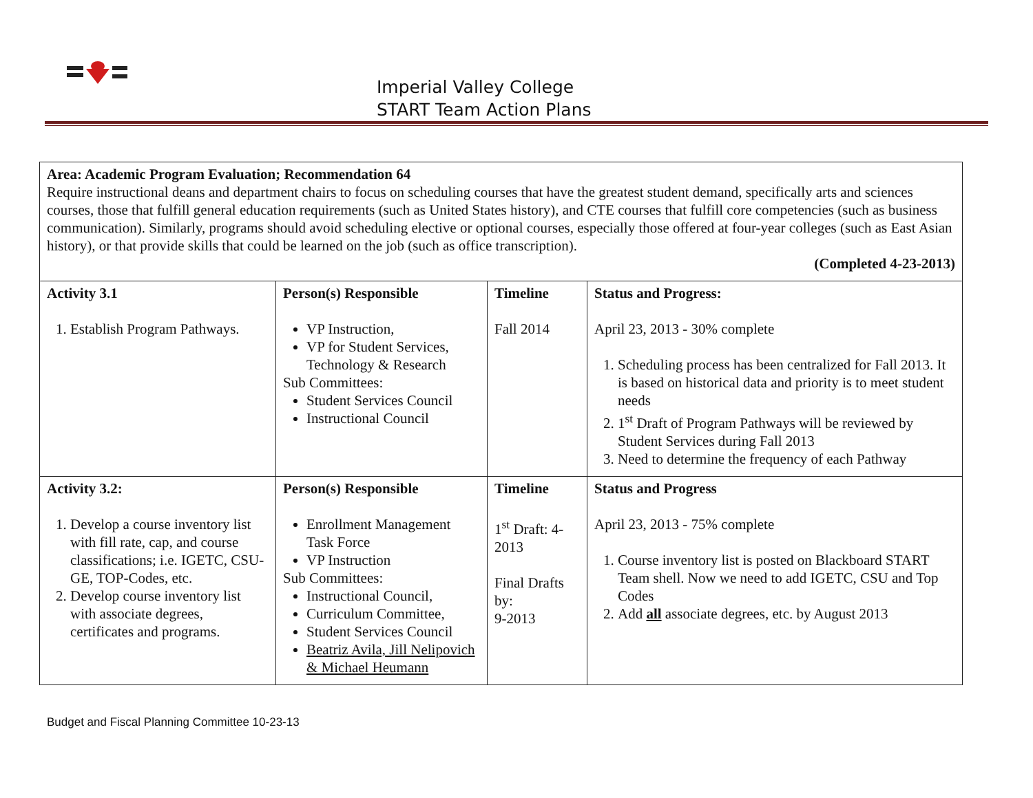Imperial Valley College
START Team Action Plans
| Area: Academic Program Evaluation; Recommendation 64 Require instructional deans and department chairs to focus on scheduling courses that have the greatest student demand, specifically arts and sciences courses, those that fulfill general education requirements (such as United States history), and CTE courses that fulfill core competencies (such as business communication). Similarly, programs should avoid scheduling elective or optional courses, especially those offered at four-year colleges (such as East Asian history), or that provide skills that could be learned on the job (such as office transcription). (Completed 4-23-2013) | | | |
| Activity 3.1 1. Establish Program Pathways. | Person(s) Responsible VP Instruction, VP for Student Services, Technology & Research Sub Committees: Student Services Council Instructional Council | Timeline Fall 2014 | Status and Progress: April 23, 2013 - 30% complete 1. Scheduling process has been centralized for Fall 2013. It is based on historical data and priority is to meet student needs 2. 1<sup>st</sup> Draft of Program Pathways will be reviewed by Student Services during Fall 2013 3. Need to determine the frequency of each Pathway |
| Activity 3.2: 1. Develop a course inventory list with fill rate, cap, and course classifications; i.e. IGETC, CSU-GE, TOP-Codes, etc. 2. Develop course inventory list with associate degrees, certificates and programs. | Person(s) Responsible Enrollment Management Task Force VP Instruction Sub Committees: Instructional Council, Curriculum Committee, Student Services Council Beatriz Avila, Jill Nelipovich & Michael Heumann | Timeline 1<sup>st</sup> Draft: 4-2013 Final Drafts by: 9-2013 | Status and Progress April 23, 2013 - 75% complete 1. Course inventory list is posted on Blackboard START Team shell. Now we need to add IGETC, CSU and Top Codes 2. Add all associate degrees, etc. by August 2013 |
Budget and Fiscal Planning Committee 10-23-13